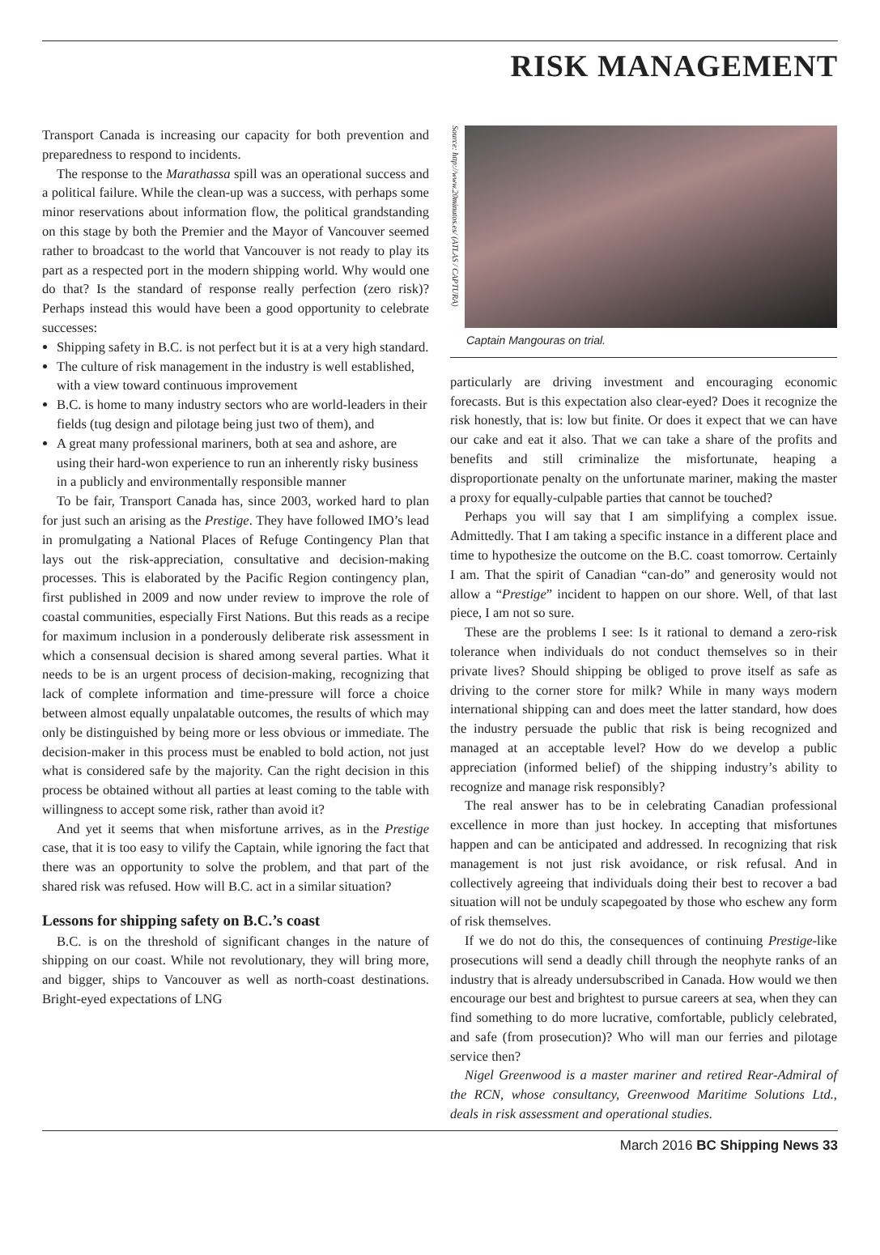RISK MANAGEMENT
Transport Canada is increasing our capacity for both prevention and preparedness to respond to incidents.
The response to the Marathassa spill was an operational success and a political failure. While the clean-up was a success, with perhaps some minor reservations about information flow, the political grandstanding on this stage by both the Premier and the Mayor of Vancouver seemed rather to broadcast to the world that Vancouver is not ready to play its part as a respected port in the modern shipping world. Why would one do that? Is the standard of response really perfection (zero risk)? Perhaps instead this would have been a good opportunity to celebrate successes:
Shipping safety in B.C. is not perfect but it is at a very high standard.
The culture of risk management in the industry is well established, with a view toward continuous improvement
B.C. is home to many industry sectors who are world-leaders in their fields (tug design and pilotage being just two of them), and
A great many professional mariners, both at sea and ashore, are using their hard-won experience to run an inherently risky business in a publicly and environmentally responsible manner
To be fair, Transport Canada has, since 2003, worked hard to plan for just such an arising as the Prestige. They have followed IMO’s lead in promulgating a National Places of Refuge Contingency Plan that lays out the risk-appreciation, consultative and decision-making processes. This is elaborated by the Pacific Region contingency plan, first published in 2009 and now under review to improve the role of coastal communities, especially First Nations. But this reads as a recipe for maximum inclusion in a ponderously deliberate risk assessment in which a consensual decision is shared among several parties. What it needs to be is an urgent process of decision-making, recognizing that lack of complete information and time-pressure will force a choice between almost equally unpalatable outcomes, the results of which may only be distinguished by being more or less obvious or immediate. The decision-maker in this process must be enabled to bold action, not just what is considered safe by the majority. Can the right decision in this process be obtained without all parties at least coming to the table with willingness to accept some risk, rather than avoid it?
And yet it seems that when misfortune arrives, as in the Prestige case, that it is too easy to vilify the Captain, while ignoring the fact that there was an opportunity to solve the problem, and that part of the shared risk was refused. How will B.C. act in a similar situation?
Lessons for shipping safety on B.C.’s coast
B.C. is on the threshold of significant changes in the nature of shipping on our coast. While not revolutionary, they will bring more, and bigger, ships to Vancouver as well as north-coast destinations. Bright-eyed expectations of LNG
Source: http://www.20minutos.es/ (ATLAS / CAPTURA)
Captain Mangouras on trial.
particularly are driving investment and encouraging economic forecasts. But is this expectation also clear-eyed? Does it recognize the risk honestly, that is: low but finite. Or does it expect that we can have our cake and eat it also. That we can take a share of the profits and benefits and still criminalize the misfortunate, heaping a disproportionate penalty on the unfortunate mariner, making the master a proxy for equally-culpable parties that cannot be touched?
Perhaps you will say that I am simplifying a complex issue. Admittedly. That I am taking a specific instance in a different place and time to hypothesize the outcome on the B.C. coast tomorrow. Certainly I am. That the spirit of Canadian “can-do” and generosity would not allow a “Prestige” incident to happen on our shore. Well, of that last piece, I am not so sure.
These are the problems I see: Is it rational to demand a zero-risk tolerance when individuals do not conduct themselves so in their private lives? Should shipping be obliged to prove itself as safe as driving to the corner store for milk? While in many ways modern international shipping can and does meet the latter standard, how does the industry persuade the public that risk is being recognized and managed at an acceptable level? How do we develop a public appreciation (informed belief) of the shipping industry’s ability to recognize and manage risk responsibly?
The real answer has to be in celebrating Canadian professional excellence in more than just hockey. In accepting that misfortunes happen and can be anticipated and addressed. In recognizing that risk management is not just risk avoidance, or risk refusal. And in collectively agreeing that individuals doing their best to recover a bad situation will not be unduly scapegoated by those who eschew any form of risk themselves.
If we do not do this, the consequences of continuing Prestige-like prosecutions will send a deadly chill through the neophyte ranks of an industry that is already undersubscribed in Canada. How would we then encourage our best and brightest to pursue careers at sea, when they can find something to do more lucrative, comfortable, publicly celebrated, and safe (from prosecution)? Who will man our ferries and pilotage service then?
Nigel Greenwood is a master mariner and retired Rear-Admiral of the RCN, whose consultancy, Greenwood Maritime Solutions Ltd., deals in risk assessment and operational studies.
March 2016 BC Shipping News 33